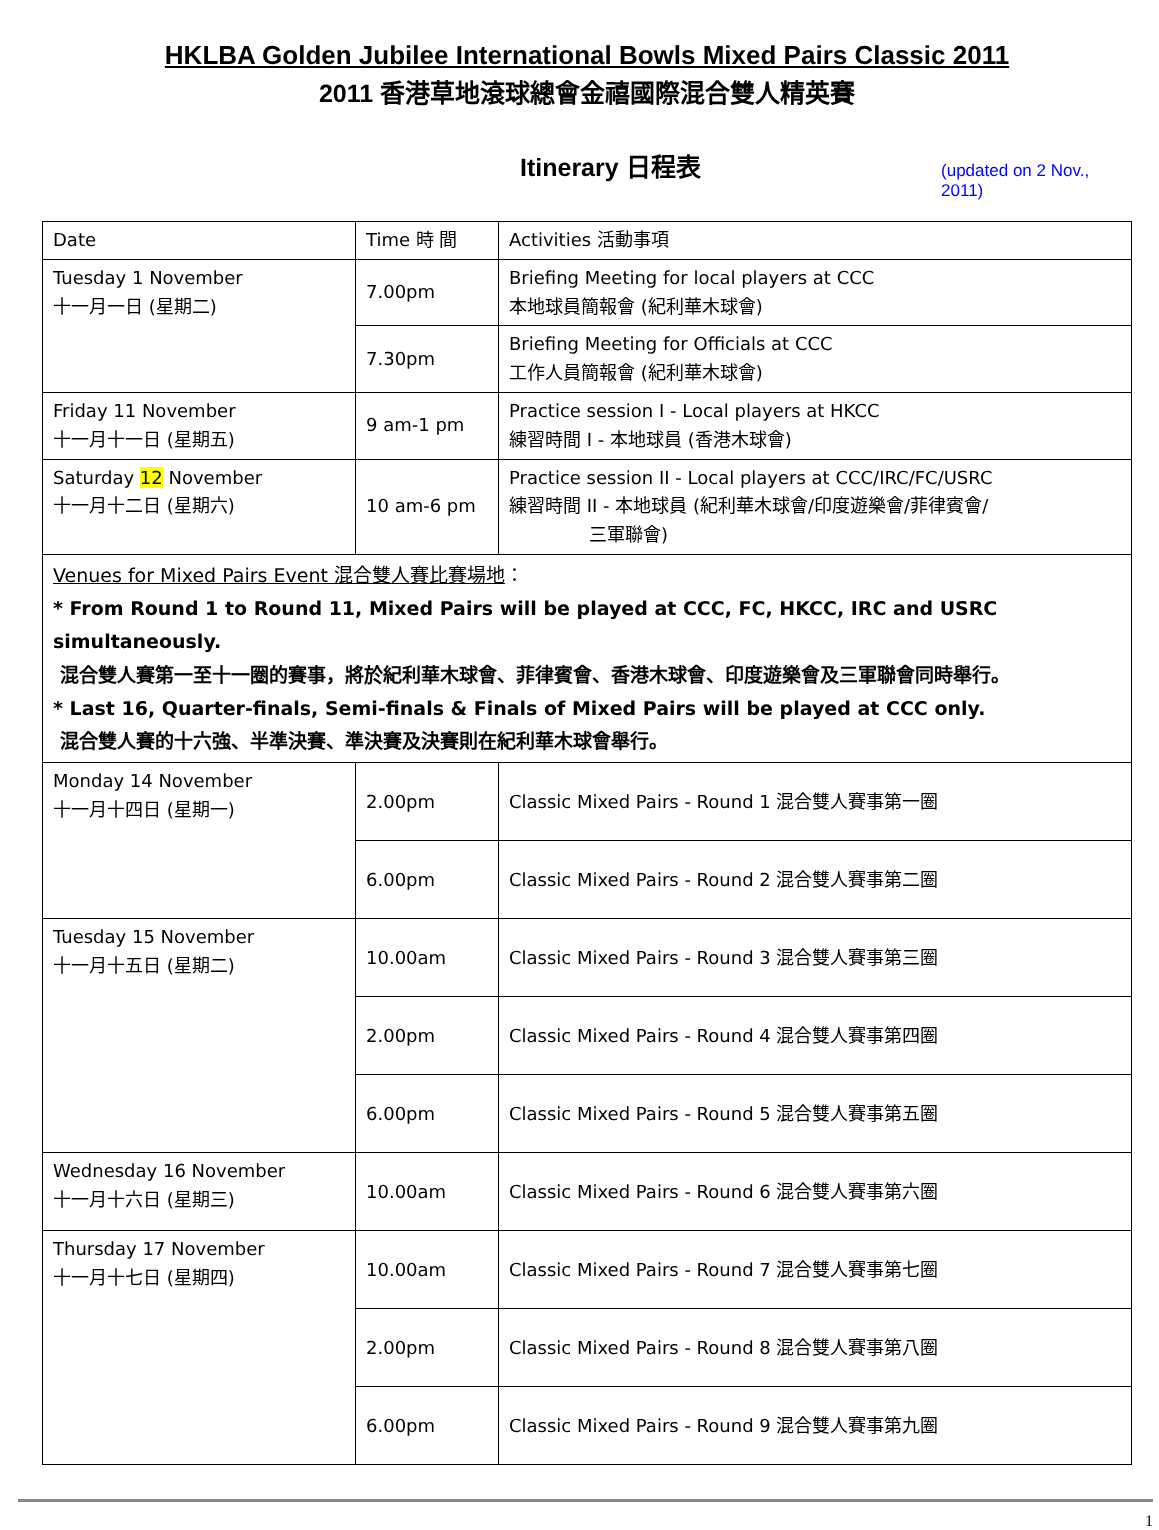HKLBA Golden Jubilee International Bowls Mixed Pairs Classic 2011
2011 香港草地滾球總會金禧國際混合雙人精英賽
Itinerary 日程表 (updated on 2 Nov., 2011)
| Date | Time 時 間 | Activities 活動事項 |
| --- | --- | --- |
| Tuesday 1 November 十一月一日 (星期二) | 7.00pm | Briefing Meeting for local players at CCC 本地球員簡報會 (紀利華木球會) |
| | 7.30pm | Briefing Meeting for Officials at CCC 工作人員簡報會 (紀利華木球會) |
| Friday 11 November 十一月十一日 (星期五) | 9 am-1 pm | Practice session I - Local players at HKCC 練習時間 I - 本地球員 (香港木球會) |
| Saturday 12 November 十一月十二日 (星期六) | 10 am-6 pm | Practice session II - Local players at CCC/IRC/FC/USRC 練習時間 II - 本地球員 (紀利華木球會/印度遊樂會/菲律賓會/ 三軍聯會) |
| Venues for Mixed Pairs Event 混合雙人賽比賽場地 ： * From Round 1 to Round 11, Mixed Pairs will be played at CCC, FC, HKCC, IRC and USRC simultaneously. 混合雙人賽第一至十一圈的賽事，將於紀利華木球會、菲律賓會、香港木球會、印度遊樂會及三軍聯會同時舉行。 * Last 16, Quarter-finals, Semi-finals & Finals of Mixed Pairs will be played at CCC only. 混合雙人賽的十六強、半準決賽、準決賽及決賽則在紀利華木球會舉行。 | | |
| Monday 14 November 十一月十四日 (星期一) | 2.00pm | Classic Mixed Pairs - Round 1 混合雙人賽事第一圈 |
| | 6.00pm | Classic Mixed Pairs - Round 2 混合雙人賽事第二圈 |
| Tuesday 15 November 十一月十五日 (星期二) | 10.00am | Classic Mixed Pairs - Round 3 混合雙人賽事第三圈 |
| | 2.00pm | Classic Mixed Pairs - Round 4 混合雙人賽事第四圈 |
| | 6.00pm | Classic Mixed Pairs - Round 5 混合雙人賽事第五圈 |
| Wednesday 16 November 十一月十六日 (星期三) | 10.00am | Classic Mixed Pairs - Round 6 混合雙人賽事第六圈 |
| Thursday 17 November 十一月十七日 (星期四) | 10.00am | Classic Mixed Pairs - Round 7 混合雙人賽事第七圈 |
| | 2.00pm | Classic Mixed Pairs - Round 8 混合雙人賽事第八圈 |
| | 6.00pm | Classic Mixed Pairs - Round 9 混合雙人賽事第九圈 |
1